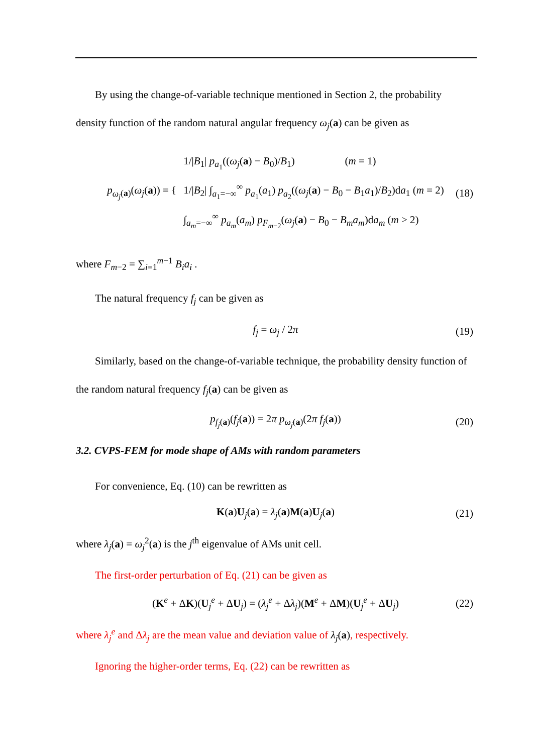By using the change-of-variable technique mentioned in Section 2, the probability
density function of the random natural angular frequency ω<sub>j</sub>(a) can be given as
p<sub>ω<sub>j</sub>(a)</sub>(ω<sub>j</sub>(a)) = {
1/|B<sub>1</sub>| p<sub>a<sub>1</sub></sub>((ω<sub>j</sub>(a) − B<sub>0</sub>)/B<sub>1</sub>) (m = 1)
1/|B<sub>2</sub>| ∫<sub>a<sub>1</sub>=−∞</sub><sup>∞</sup> p<sub>a<sub>1</sub></sub>(a<sub>1</sub>) p<sub>a<sub>2</sub></sub>((ω<sub>j</sub>(a) − B<sub>0</sub> − B<sub>1</sub>a<sub>1</sub>)/B<sub>2</sub>)da<sub>1</sub> (m = 2)
∫<sub>a<sub>m</sub>=−∞</sub><sup>∞</sup> p<sub>a<sub>m</sub></sub>(a<sub>m</sub>) p<sub>F<sub>m−2</sub></sub>(ω<sub>j</sub>(a) − B<sub>0</sub> − B<sub>m</sub>a<sub>m</sub>)da<sub>m</sub> (m > 2)
(18)
where F<sub>m−2</sub> = ∑<sub>i=1</sub><sup>m−1</sup> B<sub>i</sub>a<sub>i</sub> .
The natural frequency f<sub>j</sub> can be given as
f<sub>j</sub> = ω<sub>j</sub> / 2π (19)
Similarly, based on the change-of-variable technique, the probability density function of
the random natural frequency f<sub>j</sub>(a) can be given as
p<sub>f<sub>j</sub>(a)</sub>(f<sub>j</sub>(a)) = 2π p<sub>ω<sub>j</sub>(a)</sub>(2π f<sub>j</sub>(a)) (20)
3.2. CVPS-FEM for mode shape of AMs with random parameters
For convenience, Eq. (10) can be rewritten as
K(a)U<sub>j</sub>(a) = λ<sub>j</sub>(a)M(a)U<sub>j</sub>(a) (21)
where λ<sub>j</sub>(a) = ω<sub>j</sub><sup>2</sup>(a) is the j<sup>th</sup> eigenvalue of AMs unit cell.
The first-order perturbation of Eq. (21) can be given as
(K<sup>e</sup> + ΔK)(U<sub>j</sub><sup>e</sup> + ΔU<sub>j</sub>) = (λ<sub>j</sub><sup>e</sup> + Δλ<sub>j</sub>)(M<sup>e</sup> + ΔM)(U<sub>j</sub><sup>e</sup> + ΔU<sub>j</sub>) (22)
where λ<sub>j</sub><sup>e</sup> and Δλ<sub>j</sub> are the mean value and deviation value of λ<sub>j</sub>(a), respectively.
Ignoring the higher-order terms, Eq. (22) can be rewritten as